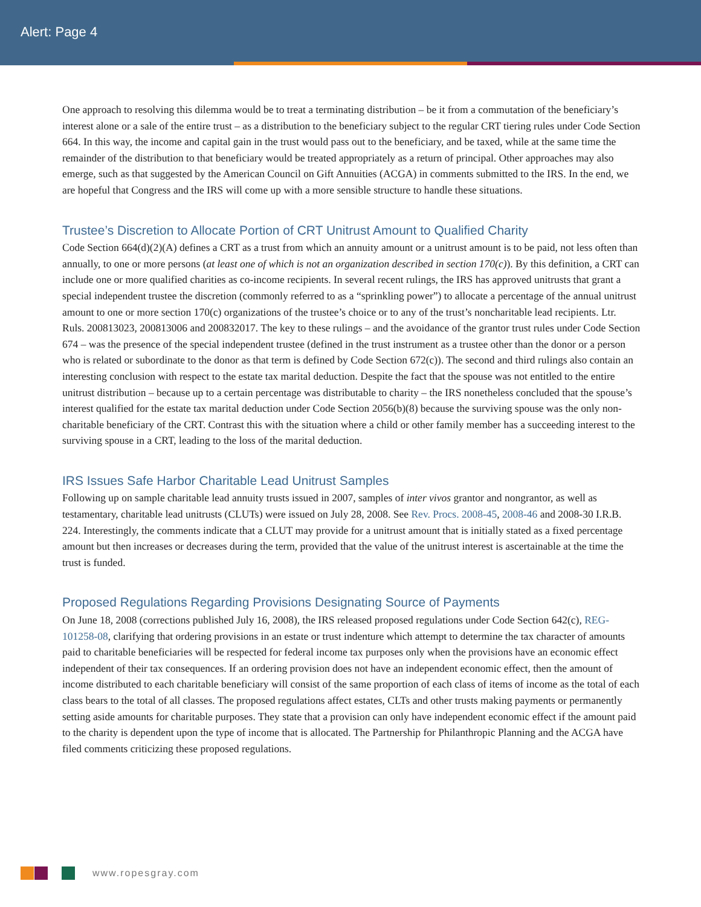Alert: Page 4
One approach to resolving this dilemma would be to treat a terminating distribution – be it from a commutation of the beneficiary’s interest alone or a sale of the entire trust – as a distribution to the beneficiary subject to the regular CRT tiering rules under Code Section 664. In this way, the income and capital gain in the trust would pass out to the beneficiary, and be taxed, while at the same time the remainder of the distribution to that beneficiary would be treated appropriately as a return of principal. Other approaches may also emerge, such as that suggested by the American Council on Gift Annuities (ACGA) in comments submitted to the IRS. In the end, we are hopeful that Congress and the IRS will come up with a more sensible structure to handle these situations.
Trustee’s Discretion to Allocate Portion of CRT Unitrust Amount to Qualified Charity
Code Section 664(d)(2)(A) defines a CRT as a trust from which an annuity amount or a unitrust amount is to be paid, not less often than annually, to one or more persons (at least one of which is not an organization described in section 170(c)). By this definition, a CRT can include one or more qualified charities as co-income recipients. In several recent rulings, the IRS has approved unitrusts that grant a special independent trustee the discretion (commonly referred to as a “sprinkling power”) to allocate a percentage of the annual unitrust amount to one or more section 170(c) organizations of the trustee’s choice or to any of the trust’s noncharitable lead recipients. Ltr. Ruls. 200813023, 200813006 and 200832017. The key to these rulings – and the avoidance of the grantor trust rules under Code Section 674 – was the presence of the special independent trustee (defined in the trust instrument as a trustee other than the donor or a person who is related or subordinate to the donor as that term is defined by Code Section 672(c)). The second and third rulings also contain an interesting conclusion with respect to the estate tax marital deduction. Despite the fact that the spouse was not entitled to the entire unitrust distribution – because up to a certain percentage was distributable to charity – the IRS nonetheless concluded that the spouse’s interest qualified for the estate tax marital deduction under Code Section 2056(b)(8) because the surviving spouse was the only non-charitable beneficiary of the CRT. Contrast this with the situation where a child or other family member has a succeeding interest to the surviving spouse in a CRT, leading to the loss of the marital deduction.
IRS Issues Safe Harbor Charitable Lead Unitrust Samples
Following up on sample charitable lead annuity trusts issued in 2007, samples of inter vivos grantor and nongrantor, as well as testamentary, charitable lead unitrusts (CLUTs) were issued on July 28, 2008. See Rev. Procs. 2008-45, 2008-46 and 2008-30 I.R.B. 224. Interestingly, the comments indicate that a CLUT may provide for a unitrust amount that is initially stated as a fixed percentage amount but then increases or decreases during the term, provided that the value of the unitrust interest is ascertainable at the time the trust is funded.
Proposed Regulations Regarding Provisions Designating Source of Payments
On June 18, 2008 (corrections published July 16, 2008), the IRS released proposed regulations under Code Section 642(c), REG-101258-08, clarifying that ordering provisions in an estate or trust indenture which attempt to determine the tax character of amounts paid to charitable beneficiaries will be respected for federal income tax purposes only when the provisions have an economic effect independent of their tax consequences. If an ordering provision does not have an independent economic effect, then the amount of income distributed to each charitable beneficiary will consist of the same proportion of each class of items of income as the total of each class bears to the total of all classes. The proposed regulations affect estates, CLTs and other trusts making payments or permanently setting aside amounts for charitable purposes. They state that a provision can only have independent economic effect if the amount paid to the charity is dependent upon the type of income that is allocated. The Partnership for Philanthropic Planning and the ACGA have filed comments criticizing these proposed regulations.
www.ropesgray.com